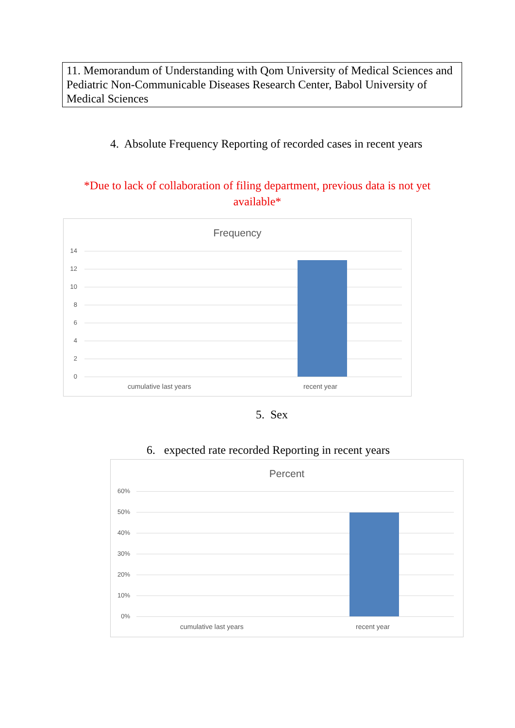11. Memorandum of Understanding with Qom University of Medical Sciences and Pediatric Non-Communicable Diseases Research Center, Babol University of Medical Sciences
4. Absolute Frequency Reporting of recorded cases in recent years
*Due to lack of collaboration of filing department, previous data is not yet available*
Frequency
14
12
10
8
6
4
2
0
cumulative last years recent year
5. Sex
6. expected rate recorded Reporting in recent years
Percent
60%
50%
40%
30%
20%
10%
0%
cumulative last years recent year